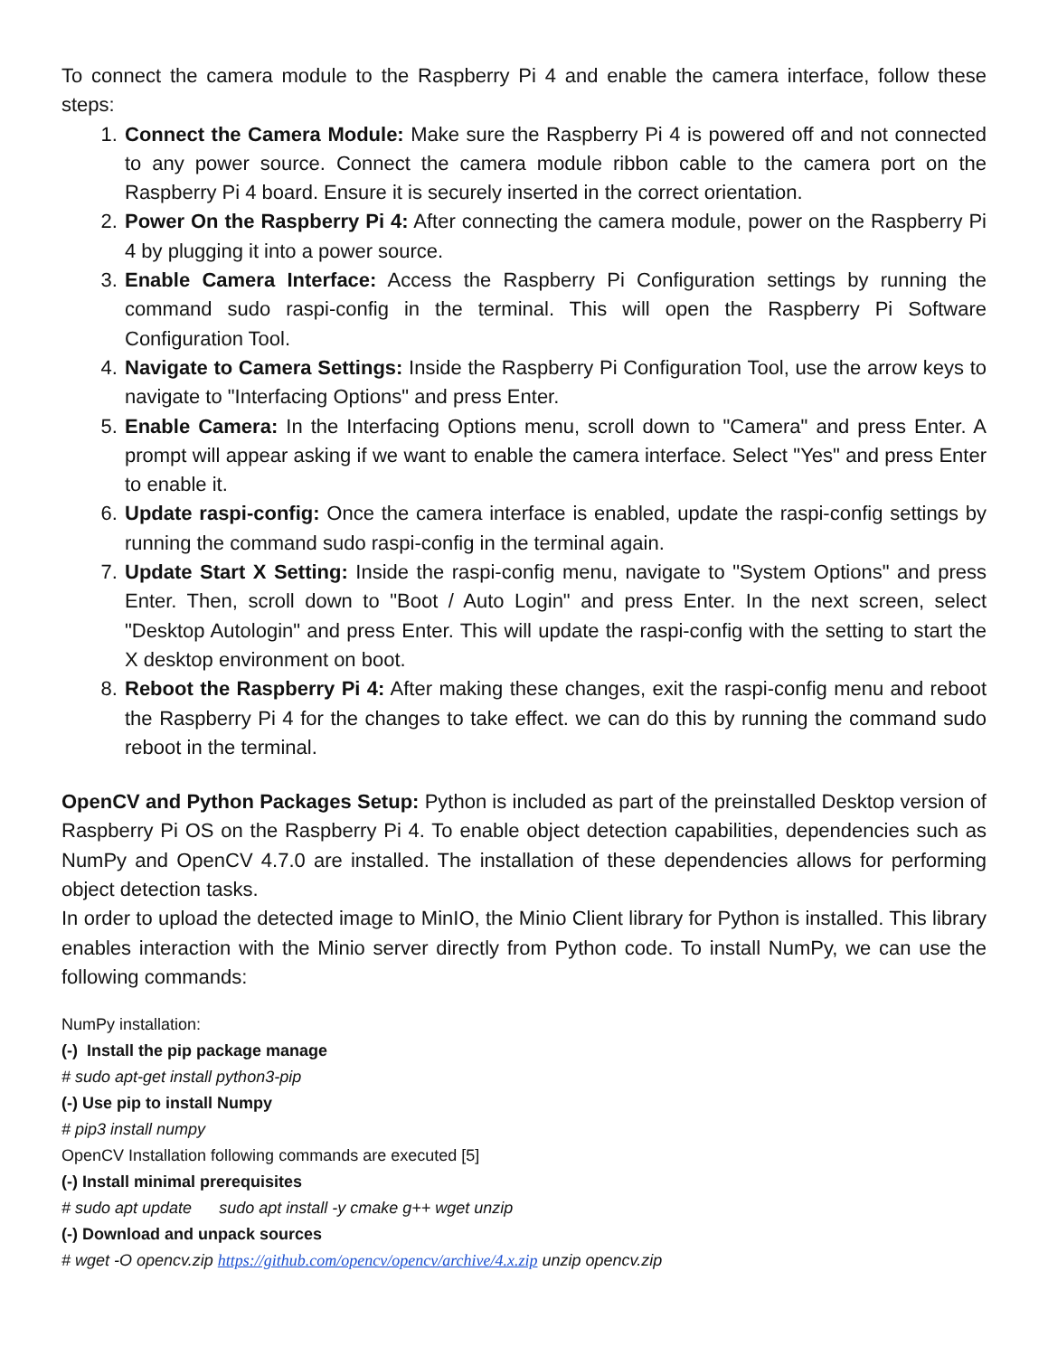To connect the camera module to the Raspberry Pi 4 and enable the camera interface, follow these steps:
1. Connect the Camera Module: Make sure the Raspberry Pi 4 is powered off and not connected to any power source. Connect the camera module ribbon cable to the camera port on the Raspberry Pi 4 board. Ensure it is securely inserted in the correct orientation.
2. Power On the Raspberry Pi 4: After connecting the camera module, power on the Raspberry Pi 4 by plugging it into a power source.
3. Enable Camera Interface: Access the Raspberry Pi Configuration settings by running the command sudo raspi-config in the terminal. This will open the Raspberry Pi Software Configuration Tool.
4. Navigate to Camera Settings: Inside the Raspberry Pi Configuration Tool, use the arrow keys to navigate to "Interfacing Options" and press Enter.
5. Enable Camera: In the Interfacing Options menu, scroll down to "Camera" and press Enter. A prompt will appear asking if we want to enable the camera interface. Select "Yes" and press Enter to enable it.
6. Update raspi-config: Once the camera interface is enabled, update the raspi-config settings by running the command sudo raspi-config in the terminal again.
7. Update Start X Setting: Inside the raspi-config menu, navigate to "System Options" and press Enter. Then, scroll down to "Boot / Auto Login" and press Enter. In the next screen, select "Desktop Autologin" and press Enter. This will update the raspi-config with the setting to start the X desktop environment on boot.
8. Reboot the Raspberry Pi 4: After making these changes, exit the raspi-config menu and reboot the Raspberry Pi 4 for the changes to take effect. we can do this by running the command sudo reboot in the terminal.
OpenCV and Python Packages Setup: Python is included as part of the preinstalled Desktop version of Raspberry Pi OS on the Raspberry Pi 4. To enable object detection capabilities, dependencies such as NumPy and OpenCV 4.7.0 are installed. The installation of these dependencies allows for performing object detection tasks.
In order to upload the detected image to MinIO, the Minio Client library for Python is installed. This library enables interaction with the Minio server directly from Python code. To install NumPy, we can use the following commands:
NumPy installation:
(-) Install the pip package manage
# sudo apt-get install python3-pip
(-) Use pip to install Numpy
# pip3 install numpy
OpenCV Installation following commands are executed [5]
(-) Install minimal prerequisites
# sudo apt update sudo apt install -y cmake g++ wget unzip
(-) Download and unpack sources
# wget -O opencv.zip https://github.com/opencv/opencv/archive/4.x.zip unzip opencv.zip